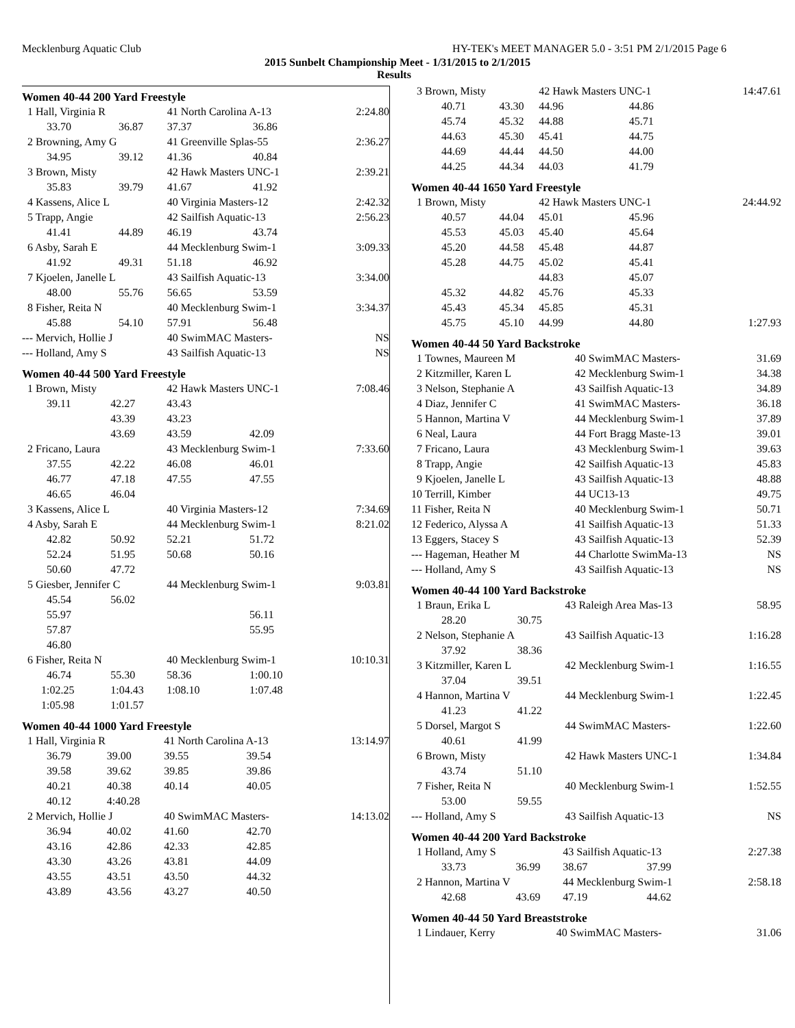Mecklenburg Aquatic Club HY-TEK's MEET MANAGER 5.0 - 3:51 PM 2/1/2015 Page 6
2015 Sunbelt Championship Meet - 1/31/2015 to 2/1/2015
Results
Women 40-44 200 Yard Freestyle
| 1 Hall, Virginia R | | 41 North Carolina A-13 | | 2:24.80 |
| 33.70 | 36.87 | 37.37 | 36.86 | |
| 2 Browning, Amy G | | 41 Greenville Splas-55 | | 2:36.27 |
| 34.95 | 39.12 | 41.36 | 40.84 | |
| 3 Brown, Misty | | 42 Hawk Masters UNC-1 | | 2:39.21 |
| 35.83 | 39.79 | 41.67 | 41.92 | |
| 4 Kassens, Alice L | | 40 Virginia Masters-12 | | 2:42.32 |
| 5 Trapp, Angie | | 42 Sailfish Aquatic-13 | | 2:56.23 |
| 41.41 | 44.89 | 46.19 | 43.74 | |
| 6 Asby, Sarah E | | 44 Mecklenburg Swim-1 | | 3:09.33 |
| 41.92 | 49.31 | 51.18 | 46.92 | |
| 7 Kjoelen, Janelle L | | 43 Sailfish Aquatic-13 | | 3:34.00 |
| 48.00 | 55.76 | 56.65 | 53.59 | |
| 8 Fisher, Reita N | | 40 Mecklenburg Swim-1 | | 3:34.37 |
| 45.88 | 54.10 | 57.91 | 56.48 | |
| --- Mervich, Hollie J | | 40 SwimMAC Masters- | | NS |
| --- Holland, Amy S | | 43 Sailfish Aquatic-13 | | NS |
Women 40-44 500 Yard Freestyle
| 1 Brown, Misty | | 42 Hawk Masters UNC-1 | | 7:08.46 |
| 39.11 | 42.27 | 43.43 | | |
| | 43.39 | 43.23 | | |
| | 43.69 | 43.59 | 42.09 | |
| 2 Fricano, Laura | | 43 Mecklenburg Swim-1 | | 7:33.60 |
| 37.55 | 42.22 | 46.08 | 46.01 | |
| 46.77 | 47.18 | 47.55 | 47.55 | |
| 46.65 | 46.04 | | | |
| 3 Kassens, Alice L | | 40 Virginia Masters-12 | | 7:34.69 |
| 4 Asby, Sarah E | | 44 Mecklenburg Swim-1 | | 8:21.02 |
| 42.82 | 50.92 | 52.21 | 51.72 | |
| 52.24 | 51.95 | 50.68 | 50.16 | |
| 50.60 | 47.72 | | | |
| 5 Giesber, Jennifer C | | 44 Mecklenburg Swim-1 | | 9:03.81 |
| 45.54 | 56.02 | | | |
| 55.97 | | | 56.11 | |
| 57.87 | | | 55.95 | |
| 46.80 | | | | |
| 6 Fisher, Reita N | | 40 Mecklenburg Swim-1 | | 10:10.31 |
| 46.74 | 55.30 | 58.36 | 1:00.10 | |
| 1:02.25 | 1:04.43 | 1:08.10 | 1:07.48 | |
| 1:05.98 | 1:01.57 | | | |
Women 40-44 1000 Yard Freestyle
| 1 Hall, Virginia R | | 41 North Carolina A-13 | | 13:14.97 |
| 36.79 | 39.00 | 39.55 | 39.54 | |
| 39.58 | 39.62 | 39.85 | 39.86 | |
| 40.21 | 40.38 | 40.14 | 40.05 | |
| 40.12 | 4:40.28 | | | |
| 2 Mervich, Hollie J | | 40 SwimMAC Masters- | | 14:13.02 |
| 36.94 | 40.02 | 41.60 | 42.70 | |
| 43.16 | 42.86 | 42.33 | 42.85 | |
| 43.30 | 43.26 | 43.81 | 44.09 | |
| 43.55 | 43.51 | 43.50 | 44.32 | |
| 43.89 | 43.56 | 43.27 | 40.50 | |
| 3 Brown, Misty | | 42 Hawk Masters UNC-1 | | 14:47.61 |
| 40.71 | 43.30 | 44.96 | 44.86 | |
| 45.74 | 45.32 | 44.88 | 45.71 | |
| 44.63 | 45.30 | 45.41 | 44.75 | |
| 44.69 | 44.44 | 44.50 | 44.00 | |
| 44.25 | 44.34 | 44.03 | 41.79 | |
Women 40-44 1650 Yard Freestyle
| 1 Brown, Misty | | 42 Hawk Masters UNC-1 | | 24:44.92 |
| 40.57 | 44.04 | 45.01 | 45.96 | |
| 45.53 | 45.03 | 45.40 | 45.64 | |
| 45.20 | 44.58 | 45.48 | 44.87 | |
| 45.28 | 44.75 | 45.02 | 45.41 | |
| | | 44.83 | 45.07 | |
| 45.32 | 44.82 | 45.76 | 45.33 | |
| 45.43 | 45.34 | 45.85 | 45.31 | |
| 45.75 | 45.10 | 44.99 | 44.80 | 1:27.93 |
Women 40-44 50 Yard Backstroke
| 1 Townes, Maureen M | 40 SwimMAC Masters- | 31.69 |
| 2 Kitzmiller, Karen L | 42 Mecklenburg Swim-1 | 34.38 |
| 3 Nelson, Stephanie A | 43 Sailfish Aquatic-13 | 34.89 |
| 4 Diaz, Jennifer C | 41 SwimMAC Masters- | 36.18 |
| 5 Hannon, Martina V | 44 Mecklenburg Swim-1 | 37.89 |
| 6 Neal, Laura | 44 Fort Bragg Maste-13 | 39.01 |
| 7 Fricano, Laura | 43 Mecklenburg Swim-1 | 39.63 |
| 8 Trapp, Angie | 42 Sailfish Aquatic-13 | 45.83 |
| 9 Kjoelen, Janelle L | 43 Sailfish Aquatic-13 | 48.88 |
| 10 Terrill, Kimber | 44 UC13-13 | 49.75 |
| 11 Fisher, Reita N | 40 Mecklenburg Swim-1 | 50.71 |
| 12 Federico, Alyssa A | 41 Sailfish Aquatic-13 | 51.33 |
| 13 Eggers, Stacey S | 43 Sailfish Aquatic-13 | 52.39 |
| --- Hageman, Heather M | 44 Charlotte SwimMa-13 | NS |
| --- Holland, Amy S | 43 Sailfish Aquatic-13 | NS |
Women 40-44 100 Yard Backstroke
| 1 Braun, Erika L | | 43 Raleigh Area Mas-13 | 58.95 |
| 28.20 | 30.75 | | |
| 2 Nelson, Stephanie A | | 43 Sailfish Aquatic-13 | 1:16.28 |
| 37.92 | 38.36 | | |
| 3 Kitzmiller, Karen L | | 42 Mecklenburg Swim-1 | 1:16.55 |
| 37.04 | 39.51 | | |
| 4 Hannon, Martina V | | 44 Mecklenburg Swim-1 | 1:22.45 |
| 41.23 | 41.22 | | |
| 5 Dorsel, Margot S | | 44 SwimMAC Masters- | 1:22.60 |
| 40.61 | 41.99 | | |
| 6 Brown, Misty | | 42 Hawk Masters UNC-1 | 1:34.84 |
| 43.74 | 51.10 | | |
| 7 Fisher, Reita N | | 40 Mecklenburg Swim-1 | 1:52.55 |
| 53.00 | 59.55 | | |
| --- Holland, Amy S | | 43 Sailfish Aquatic-13 | NS |
Women 40-44 200 Yard Backstroke
| 1 Holland, Amy S | | 43 Sailfish Aquatic-13 | | 2:27.38 |
| 33.73 | 36.99 | 38.67 | 37.99 | |
| 2 Hannon, Martina V | | 44 Mecklenburg Swim-1 | | 2:58.18 |
| 42.68 | 43.69 | 47.19 | 44.62 | |
Women 40-44 50 Yard Breaststroke
| 1 Lindauer, Kerry | 40 SwimMAC Masters- | 31.06 |